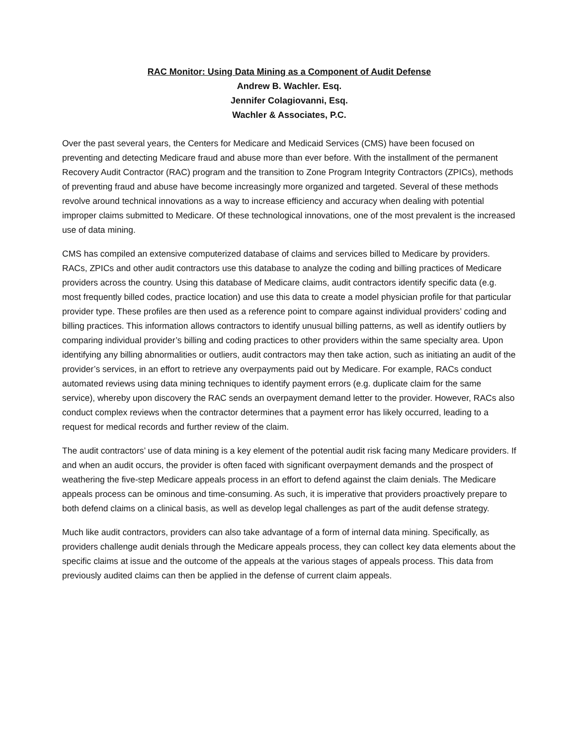RAC Monitor: Using Data Mining as a Component of Audit Defense
Andrew B. Wachler. Esq.
Jennifer Colagiovanni, Esq.
Wachler & Associates, P.C.
Over the past several years, the Centers for Medicare and Medicaid Services (CMS) have been focused on preventing and detecting Medicare fraud and abuse more than ever before. With the installment of the permanent Recovery Audit Contractor (RAC) program and the transition to Zone Program Integrity Contractors (ZPICs), methods of preventing fraud and abuse have become increasingly more organized and targeted. Several of these methods revolve around technical innovations as a way to increase efficiency and accuracy when dealing with potential improper claims submitted to Medicare. Of these technological innovations, one of the most prevalent is the increased use of data mining.
CMS has compiled an extensive computerized database of claims and services billed to Medicare by providers. RACs, ZPICs and other audit contractors use this database to analyze the coding and billing practices of Medicare providers across the country. Using this database of Medicare claims, audit contractors identify specific data (e.g. most frequently billed codes, practice location) and use this data to create a model physician profile for that particular provider type. These profiles are then used as a reference point to compare against individual providers’ coding and billing practices. This information allows contractors to identify unusual billing patterns, as well as identify outliers by comparing individual provider’s billing and coding practices to other providers within the same specialty area. Upon identifying any billing abnormalities or outliers, audit contractors may then take action, such as initiating an audit of the provider’s services, in an effort to retrieve any overpayments paid out by Medicare. For example, RACs conduct automated reviews using data mining techniques to identify payment errors (e.g. duplicate claim for the same service), whereby upon discovery the RAC sends an overpayment demand letter to the provider. However, RACs also conduct complex reviews when the contractor determines that a payment error has likely occurred, leading to a request for medical records and further review of the claim.
The audit contractors’ use of data mining is a key element of the potential audit risk facing many Medicare providers. If and when an audit occurs, the provider is often faced with significant overpayment demands and the prospect of weathering the five-step Medicare appeals process in an effort to defend against the claim denials. The Medicare appeals process can be ominous and time-consuming. As such, it is imperative that providers proactively prepare to both defend claims on a clinical basis, as well as develop legal challenges as part of the audit defense strategy.
Much like audit contractors, providers can also take advantage of a form of internal data mining. Specifically, as providers challenge audit denials through the Medicare appeals process, they can collect key data elements about the specific claims at issue and the outcome of the appeals at the various stages of appeals process. This data from previously audited claims can then be applied in the defense of current claim appeals.